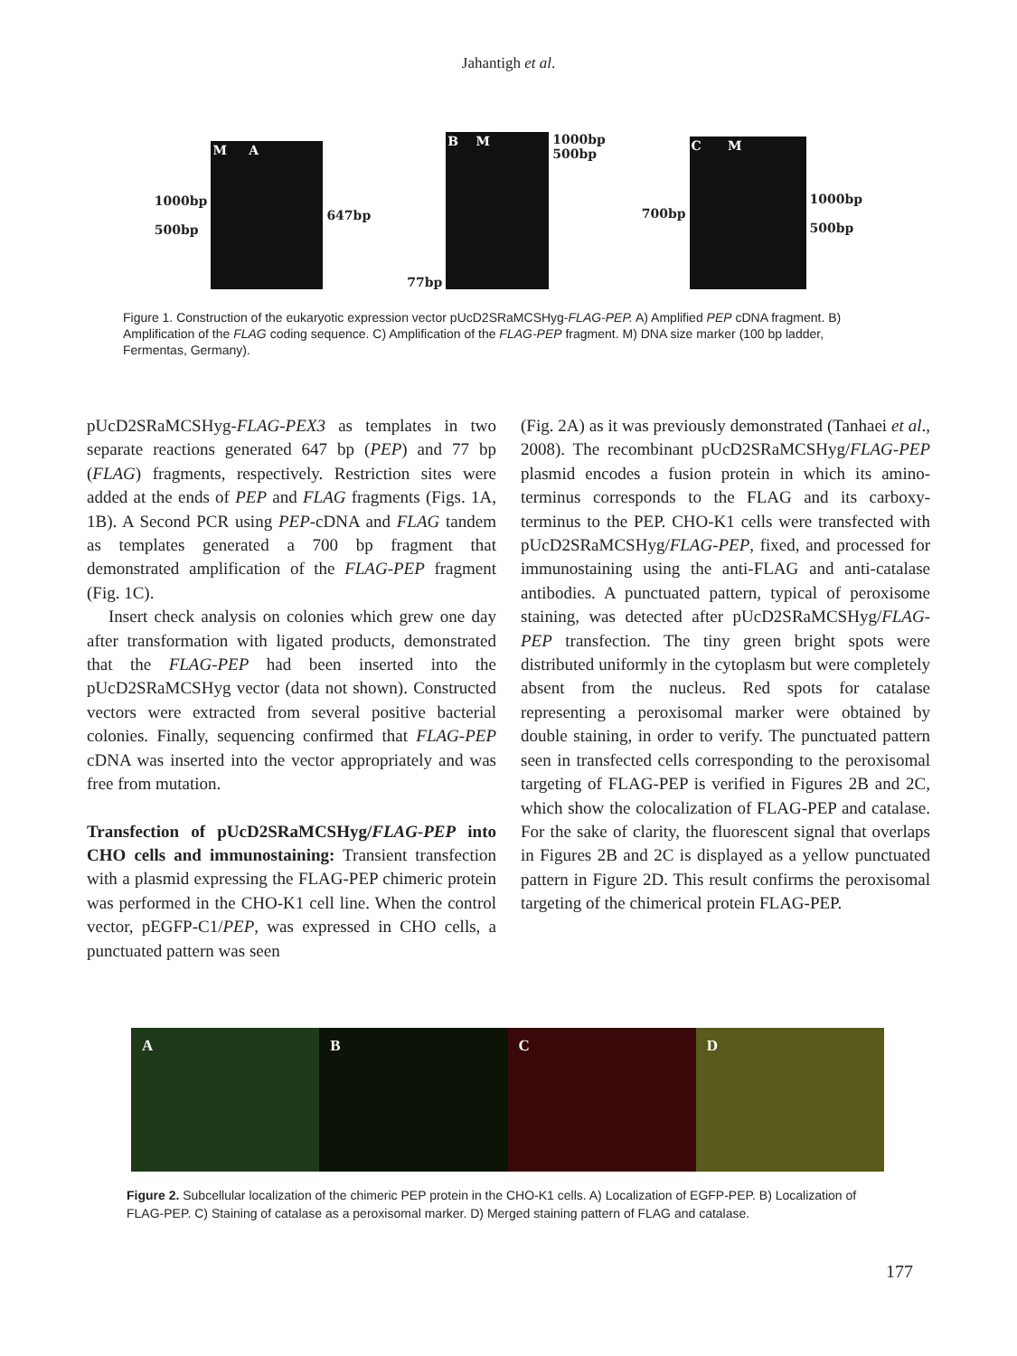Jahantigh et al.
1000bp
500bp
M A
647bp
77bp
B M
1000bp
500bp
700bp
C M
1000bp
500bp
Figure 1. Construction of the eukaryotic expression vector pUcD2SRaMCSHyg-FLAG-PEP. A) Amplified PEP cDNA fragment. B) Amplification of the FLAG coding sequence. C) Amplification of the FLAG-PEP fragment. M) DNA size marker (100 bp ladder, Fermentas, Germany).
pUcD2SRaMCSHyg-FLAG-PEX3 as templates in two separate reactions generated 647 bp (PEP) and 77 bp (FLAG) fragments, respectively. Restriction sites were added at the ends of PEP and FLAG fragments (Figs. 1A, 1B). A Second PCR using PEP-cDNA and FLAG tandem as templates generated a 700 bp fragment that demonstrated amplification of the FLAG-PEP fragment (Fig. 1C).
Insert check analysis on colonies which grew one day after transformation with ligated products, demonstrated that the FLAG-PEP had been inserted into the pUcD2SRaMCSHyg vector (data not shown). Constructed vectors were extracted from several positive bacterial colonies. Finally, sequencing confirmed that FLAG-PEP cDNA was inserted into the vector appropriately and was free from mutation.
Transfection of pUcD2SRaMCSHyg/FLAG-PEP into CHO cells and immunostaining: Transient transfection with a plasmid expressing the FLAG-PEP chimeric protein was performed in the CHO-K1 cell line. When the control vector, pEGFP-C1/PEP, was expressed in CHO cells, a punctuated pattern was seen
(Fig. 2A) as it was previously demonstrated (Tanhaei et al., 2008). The recombinant pUcD2SRaMCSHyg/FLAG-PEP plasmid encodes a fusion protein in which its amino-terminus corresponds to the FLAG and its carboxy-terminus to the PEP. CHO-K1 cells were transfected with pUcD2SRaMCSHyg/FLAG-PEP, fixed, and processed for immunostaining using the anti-FLAG and anti-catalase antibodies. A punctuated pattern, typical of peroxisome staining, was detected after pUcD2SRaMCSHyg/FLAG-PEP transfection. The tiny green bright spots were distributed uniformly in the cytoplasm but were completely absent from the nucleus. Red spots for catalase representing a peroxisomal marker were obtained by double staining, in order to verify. The punctuated pattern seen in transfected cells corresponding to the peroxisomal targeting of FLAG-PEP is verified in Figures 2B and 2C, which show the colocalization of FLAG-PEP and catalase. For the sake of clarity, the fluorescent signal that overlaps in Figures 2B and 2C is displayed as a yellow punctuated pattern in Figure 2D. This result confirms the peroxisomal targeting of the chimerical protein FLAG-PEP.
A B C D
Figure 2. Subcellular localization of the chimeric PEP protein in the CHO-K1 cells. A) Localization of EGFP-PEP. B) Localization of FLAG-PEP. C) Staining of catalase as a peroxisomal marker. D) Merged staining pattern of FLAG and catalase.
177